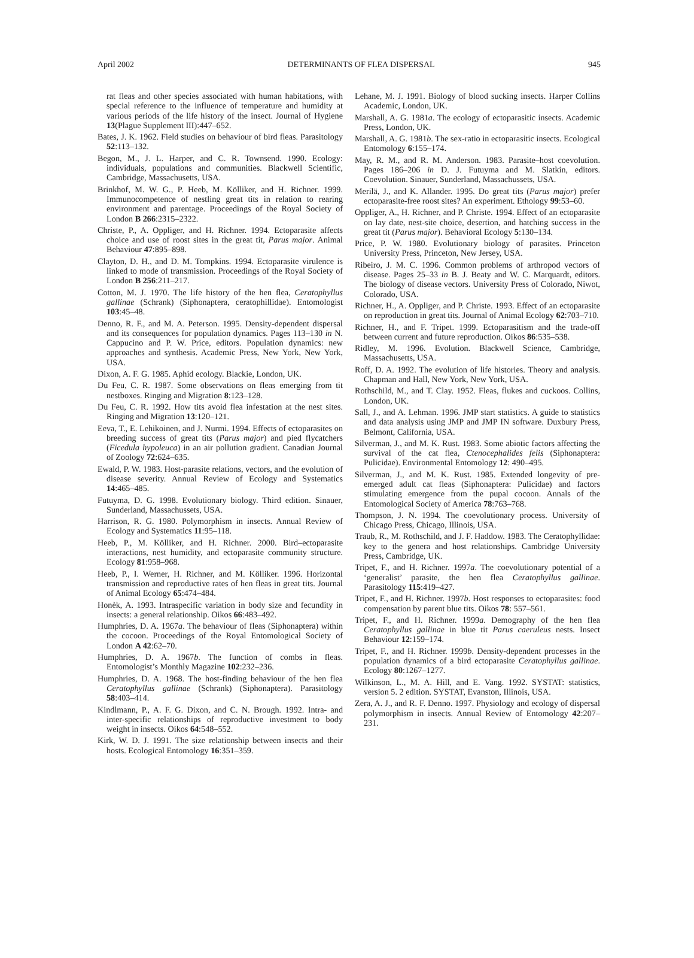April 2002 DETERMINANTS OF FLEA DISPERSAL 945
rat fleas and other species associated with human habitations, with special reference to the influence of temperature and humidity at various periods of the life history of the insect. Journal of Hygiene 13(Plague Supplement III):447–652.
Bates, J. K. 1962. Field studies on behaviour of bird fleas. Parasitology 52:113–132.
Begon, M., J. L. Harper, and C. R. Townsend. 1990. Ecology: individuals, populations and communities. Blackwell Scientific, Cambridge, Massachusetts, USA.
Brinkhof, M. W. G., P. Heeb, M. Kölliker, and H. Richner. 1999. Immunocompetence of nestling great tits in relation to rearing environment and parentage. Proceedings of the Royal Society of London B 266:2315–2322.
Christe, P., A. Oppliger, and H. Richner. 1994. Ectoparasite affects choice and use of roost sites in the great tit, Parus major. Animal Behaviour 47:895–898.
Clayton, D. H., and D. M. Tompkins. 1994. Ectoparasite virulence is linked to mode of transmission. Proceedings of the Royal Society of London B 256:211–217.
Cotton, M. J. 1970. The life history of the hen flea, Ceratophyllus gallinae (Schrank) (Siphonaptera, ceratophillidae). Entomologist 103:45–48.
Denno, R. F., and M. A. Peterson. 1995. Density-dependent dispersal and its consequences for population dynamics. Pages 113–130 in N. Cappucino and P. W. Price, editors. Population dynamics: new approaches and synthesis. Academic Press, New York, New York, USA.
Dixon, A. F. G. 1985. Aphid ecology. Blackie, London, UK.
Du Feu, C. R. 1987. Some observations on fleas emerging from tit nestboxes. Ringing and Migration 8:123–128.
Du Feu, C. R. 1992. How tits avoid flea infestation at the nest sites. Ringing and Migration 13:120–121.
Eeva, T., E. Lehikoinen, and J. Nurmi. 1994. Effects of ectoparasites on breeding success of great tits (Parus major) and pied flycatchers (Ficedula hypoleuca) in an air pollution gradient. Canadian Journal of Zoology 72:624–635.
Ewald, P. W. 1983. Host-parasite relations, vectors, and the evolution of disease severity. Annual Review of Ecology and Systematics 14:465–485.
Futuyma, D. G. 1998. Evolutionary biology. Third edition. Sinauer, Sunderland, Massachussets, USA.
Harrison, R. G. 1980. Polymorphism in insects. Annual Review of Ecology and Systematics 11:95–118.
Heeb, P., M. Kölliker, and H. Richner. 2000. Bird–ectoparasite interactions, nest humidity, and ectoparasite community structure. Ecology 81:958–968.
Heeb, P., I. Werner, H. Richner, and M. Kölliker. 1996. Horizontal transmission and reproductive rates of hen fleas in great tits. Journal of Animal Ecology 65:474–484.
Honèk, A. 1993. Intraspecific variation in body size and fecundity in insects: a general relationship. Oikos 66:483–492.
Humphries, D. A. 1967a. The behaviour of fleas (Siphonaptera) within the cocoon. Proceedings of the Royal Entomological Society of London A 42:62–70.
Humphries, D. A. 1967b. The function of combs in fleas. Entomologist’s Monthly Magazine 102:232–236.
Humphries, D. A. 1968. The host-finding behaviour of the hen flea Ceratophyllus gallinae (Schrank) (Siphonaptera). Parasitology 58:403–414.
Kindlmann, P., A. F. G. Dixon, and C. N. Brough. 1992. Intra- and inter-specific relationships of reproductive investment to body weight in insects. Oikos 64:548–552.
Kirk, W. D. J. 1991. The size relationship between insects and their hosts. Ecological Entomology 16:351–359.
Lehane, M. J. 1991. Biology of blood sucking insects. Harper Collins Academic, London, UK.
Marshall, A. G. 1981a. The ecology of ectoparasitic insects. Academic Press, London, UK.
Marshall, A. G. 1981b. The sex-ratio in ectoparasitic insects. Ecological Entomology 6:155–174.
May, R. M., and R. M. Anderson. 1983. Parasite–host coevolution. Pages 186–206 in D. J. Futuyma and M. Slatkin, editors. Coevolution. Sinauer, Sunderland, Massachussets, USA.
Merilä, J., and K. Allander. 1995. Do great tits (Parus major) prefer ectoparasite-free roost sites? An experiment. Ethology 99:53–60.
Oppliger, A., H. Richner, and P. Christe. 1994. Effect of an ectoparasite on lay date, nest-site choice, desertion, and hatching success in the great tit (Parus major). Behavioral Ecology 5:130–134.
Price, P. W. 1980. Evolutionary biology of parasites. Princeton University Press, Princeton, New Jersey, USA.
Ribeiro, J. M. C. 1996. Common problems of arthropod vectors of disease. Pages 25–33 in B. J. Beaty and W. C. Marquardt, editors. The biology of disease vectors. University Press of Colorado, Niwot, Colorado, USA.
Richner, H., A. Oppliger, and P. Christe. 1993. Effect of an ectoparasite on reproduction in great tits. Journal of Animal Ecology 62:703–710.
Richner, H., and F. Tripet. 1999. Ectoparasitism and the trade-off between current and future reproduction. Oikos 86:535–538.
Ridley, M. 1996. Evolution. Blackwell Science, Cambridge, Massachusetts, USA.
Roff, D. A. 1992. The evolution of life histories. Theory and analysis. Chapman and Hall, New York, New York, USA.
Rothschild, M., and T. Clay. 1952. Fleas, flukes and cuckoos. Collins, London, UK.
Sall, J., and A. Lehman. 1996. JMP start statistics. A guide to statistics and data analysis using JMP and JMP IN software. Duxbury Press, Belmont, California, USA.
Silverman, J., and M. K. Rust. 1983. Some abiotic factors affecting the survival of the cat flea, Ctenocephalides felis (Siphonaptera: Pulicidae). Environmental Entomology 12: 490–495.
Silverman, J., and M. K. Rust. 1985. Extended longevity of pre-emerged adult cat fleas (Siphonaptera: Pulicidae) and factors stimulating emergence from the pupal cocoon. Annals of the Entomological Society of America 78:763–768.
Thompson, J. N. 1994. The coevolutionary process. University of Chicago Press, Chicago, Illinois, USA.
Traub, R., M. Rothschild, and J. F. Haddow. 1983. The Ceratophyllidae: key to the genera and host relationships. Cambridge University Press, Cambridge, UK.
Tripet, F., and H. Richner. 1997a. The coevolutionary potential of a ‘generalist’ parasite, the hen flea Ceratophyllus gallinae. Parasitology 115:419–427.
Tripet, F., and H. Richner. 1997b. Host responses to ectoparasites: food compensation by parent blue tits. Oikos 78: 557–561.
Tripet, F., and H. Richner. 1999a. Demography of the hen flea Ceratophyllus gallinae in blue tit Parus caeruleus nests. Insect Behaviour 12:159–174.
Tripet, F., and H. Richner. 1999b. Density-dependent processes in the population dynamics of a bird ectoparasite Ceratophyllus gallinae. Ecology 80:1267–1277.
Wilkinson, L., M. A. Hill, and E. Vang. 1992. SYSTAT: statistics, version 5. 2 edition. SYSTAT, Evanston, Illinois, USA.
Zera, A. J., and R. F. Denno. 1997. Physiology and ecology of dispersal polymorphism in insects. Annual Review of Entomology 42:207–231.